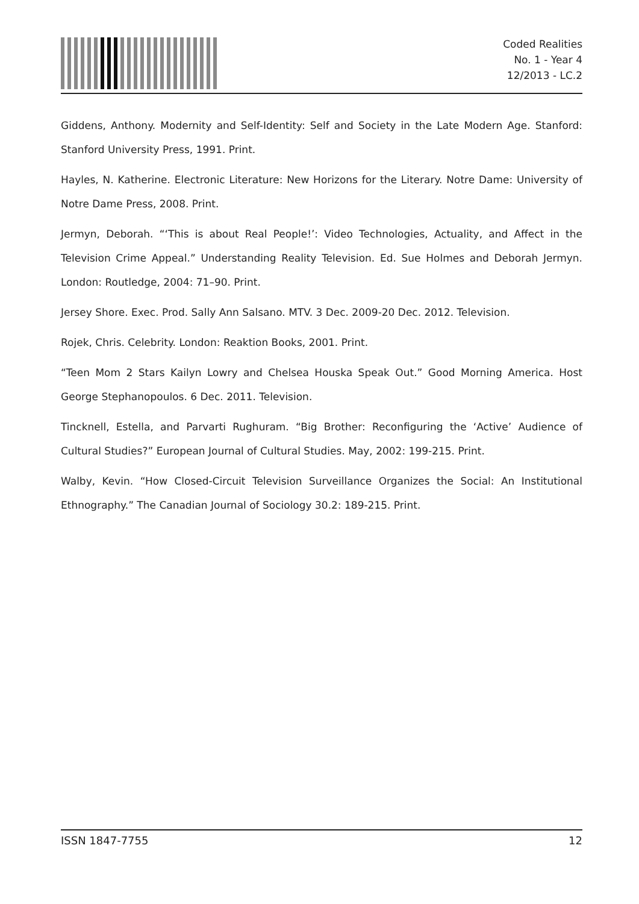Coded Realities
No. 1 - Year 4
12/2013 - LC.2
Giddens, Anthony. Modernity and Self-Identity: Self and Society in the Late Modern Age. Stanford: Stanford University Press, 1991. Print.
Hayles, N. Katherine. Electronic Literature: New Horizons for the Literary. Notre Dame: University of Notre Dame Press, 2008. Print.
Jermyn, Deborah. “‘This is about Real People!’: Video Technologies, Actuality, and Affect in the Television Crime Appeal.” Understanding Reality Television. Ed. Sue Holmes and Deborah Jermyn. London: Routledge, 2004: 71–90. Print.
Jersey Shore. Exec. Prod. Sally Ann Salsano. MTV. 3 Dec. 2009-20 Dec. 2012. Television.
Rojek, Chris. Celebrity. London: Reaktion Books, 2001. Print.
“Teen Mom 2 Stars Kailyn Lowry and Chelsea Houska Speak Out.” Good Morning America. Host George Stephanopoulos. 6 Dec. 2011. Television.
Tincknell, Estella, and Parvarti Rughuram. “Big Brother: Reconfiguring the ‘Active’ Audience of Cultural Studies?” European Journal of Cultural Studies. May, 2002: 199-215. Print.
Walby, Kevin. “How Closed-Circuit Television Surveillance Organizes the Social: An Institutional Ethnography.” The Canadian Journal of Sociology 30.2: 189-215. Print.
ISSN 1847-7755 12